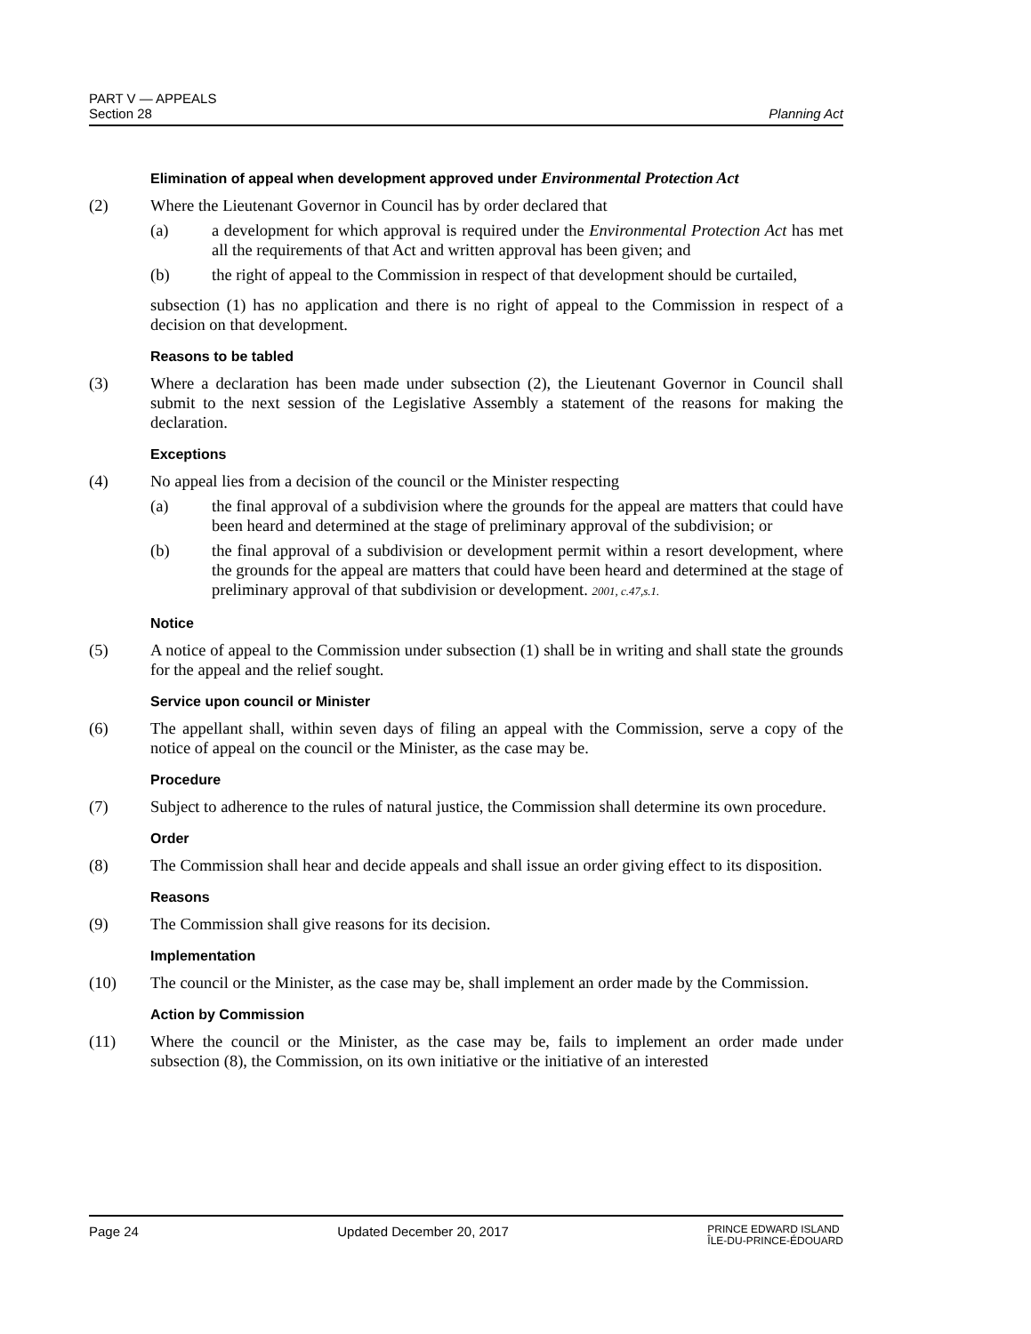PART V — APPEALS
Section 28 Planning Act
Elimination of appeal when development approved under Environmental Protection Act
(2) Where the Lieutenant Governor in Council has by order declared that
(a) a development for which approval is required under the Environmental Protection Act has met all the requirements of that Act and written approval has been given; and
(b) the right of appeal to the Commission in respect of that development should be curtailed,
subsection (1) has no application and there is no right of appeal to the Commission in respect of a decision on that development.
Reasons to be tabled
(3) Where a declaration has been made under subsection (2), the Lieutenant Governor in Council shall submit to the next session of the Legislative Assembly a statement of the reasons for making the declaration.
Exceptions
(4) No appeal lies from a decision of the council or the Minister respecting
(a) the final approval of a subdivision where the grounds for the appeal are matters that could have been heard and determined at the stage of preliminary approval of the subdivision; or
(b) the final approval of a subdivision or development permit within a resort development, where the grounds for the appeal are matters that could have been heard and determined at the stage of preliminary approval of that subdivision or development. 2001, c.47,s.1.
Notice
(5) A notice of appeal to the Commission under subsection (1) shall be in writing and shall state the grounds for the appeal and the relief sought.
Service upon council or Minister
(6) The appellant shall, within seven days of filing an appeal with the Commission, serve a copy of the notice of appeal on the council or the Minister, as the case may be.
Procedure
(7) Subject to adherence to the rules of natural justice, the Commission shall determine its own procedure.
Order
(8) The Commission shall hear and decide appeals and shall issue an order giving effect to its disposition.
Reasons
(9) The Commission shall give reasons for its decision.
Implementation
(10) The council or the Minister, as the case may be, shall implement an order made by the Commission.
Action by Commission
(11) Where the council or the Minister, as the case may be, fails to implement an order made under subsection (8), the Commission, on its own initiative or the initiative of an interested
Page 24 Updated December 20, 2017 PRINCE EDWARD ISLAND
ÎLE-DU-PRINCE-ÉDOUARD